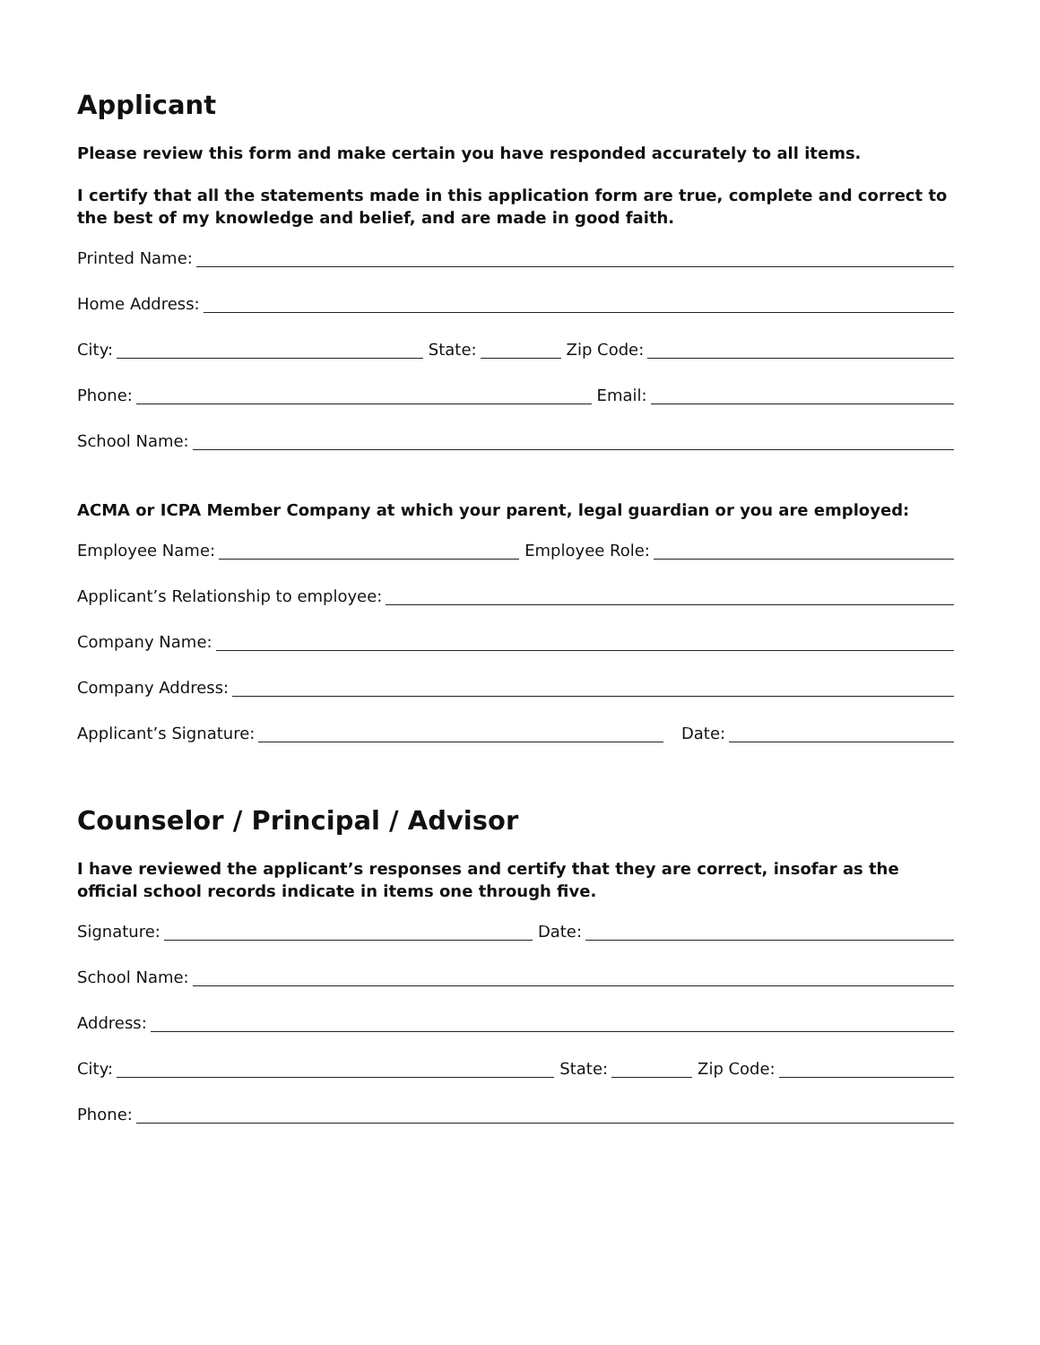Applicant
Please review this form and make certain you have responded accurately to all items.
I certify that all the statements made in this application form are true, complete and correct to the best of my knowledge and belief, and are made in good faith.
Printed Name:
Home Address:
City: State: Zip Code:
Phone: Email:
School Name:
ACMA or ICPA Member Company at which your parent, legal guardian or you are employed:
Employee Name: Employee Role:
Applicant’s Relationship to employee:
Company Name:
Company Address:
Applicant’s Signature: Date:
Counselor / Principal / Advisor
I have reviewed the applicant’s responses and certify that they are correct, insofar as the official school records indicate in items one through five.
Signature: Date:
School Name:
Address:
City: State: Zip Code:
Phone: